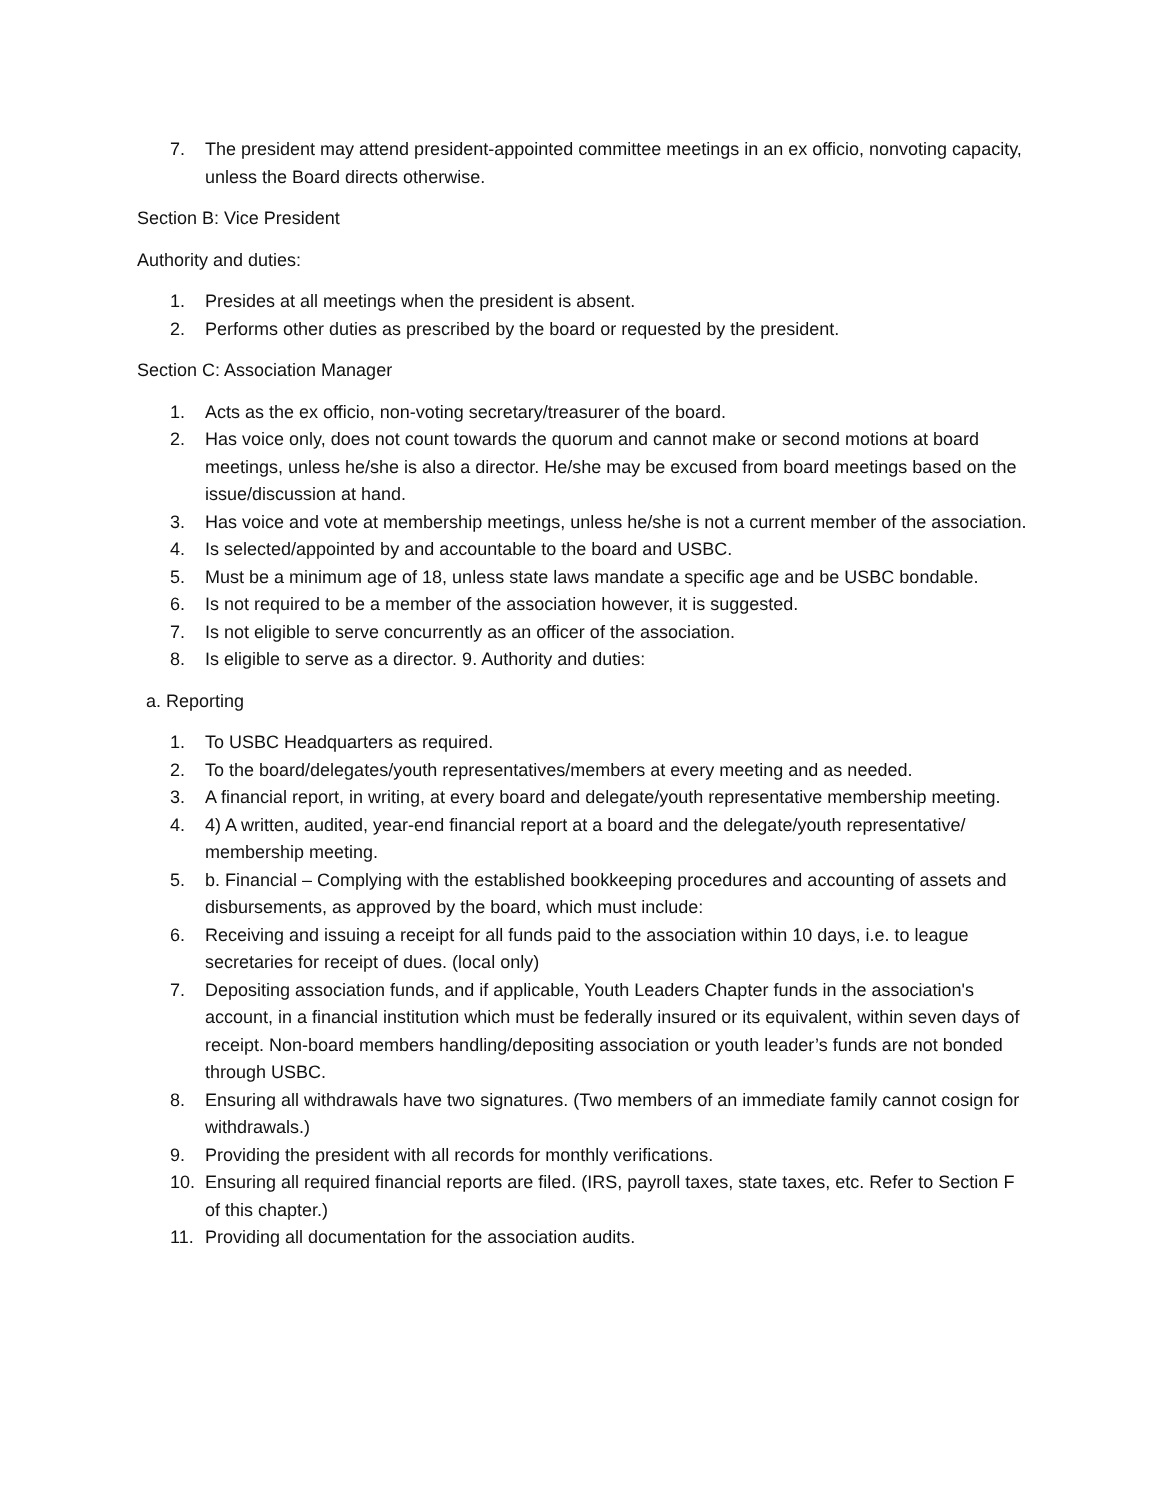7. The president may attend president-appointed committee meetings in an ex officio, nonvoting capacity, unless the Board directs otherwise.
Section B: Vice President
Authority and duties:
1. Presides at all meetings when the president is absent.
2. Performs other duties as prescribed by the board or requested by the president.
Section C: Association Manager
1. Acts as the ex officio, non-voting secretary/treasurer of the board.
2. Has voice only, does not count towards the quorum and cannot make or second motions at board meetings, unless he/she is also a director. He/she may be excused from board meetings based on the issue/discussion at hand.
3. Has voice and vote at membership meetings, unless he/she is not a current member of the association.
4. Is selected/appointed by and accountable to the board and USBC.
5. Must be a minimum age of 18, unless state laws mandate a specific age and be USBC bondable.
6. Is not required to be a member of the association however, it is suggested.
7. Is not eligible to serve concurrently as an officer of the association.
8. Is eligible to serve as a director. 9. Authority and duties:
a. Reporting
1. To USBC Headquarters as required.
2. To the board/delegates/youth representatives/members at every meeting and as needed.
3. A financial report, in writing, at every board and delegate/youth representative membership meeting.
4. 4) A written, audited, year-end financial report at a board and the delegate/youth representative/ membership meeting.
5. b. Financial – Complying with the established bookkeeping procedures and accounting of assets and disbursements, as approved by the board, which must include:
6. Receiving and issuing a receipt for all funds paid to the association within 10 days, i.e. to league secretaries for receipt of dues. (local only)
7. Depositing association funds, and if applicable, Youth Leaders Chapter funds in the association's account, in a financial institution which must be federally insured or its equivalent, within seven days of receipt. Non-board members handling/depositing association or youth leader’s funds are not bonded through USBC.
8. Ensuring all withdrawals have two signatures. (Two members of an immediate family cannot cosign for withdrawals.)
9. Providing the president with all records for monthly verifications.
10. Ensuring all required financial reports are filed. (IRS, payroll taxes, state taxes, etc. Refer to Section F of this chapter.)
11. Providing all documentation for the association audits.